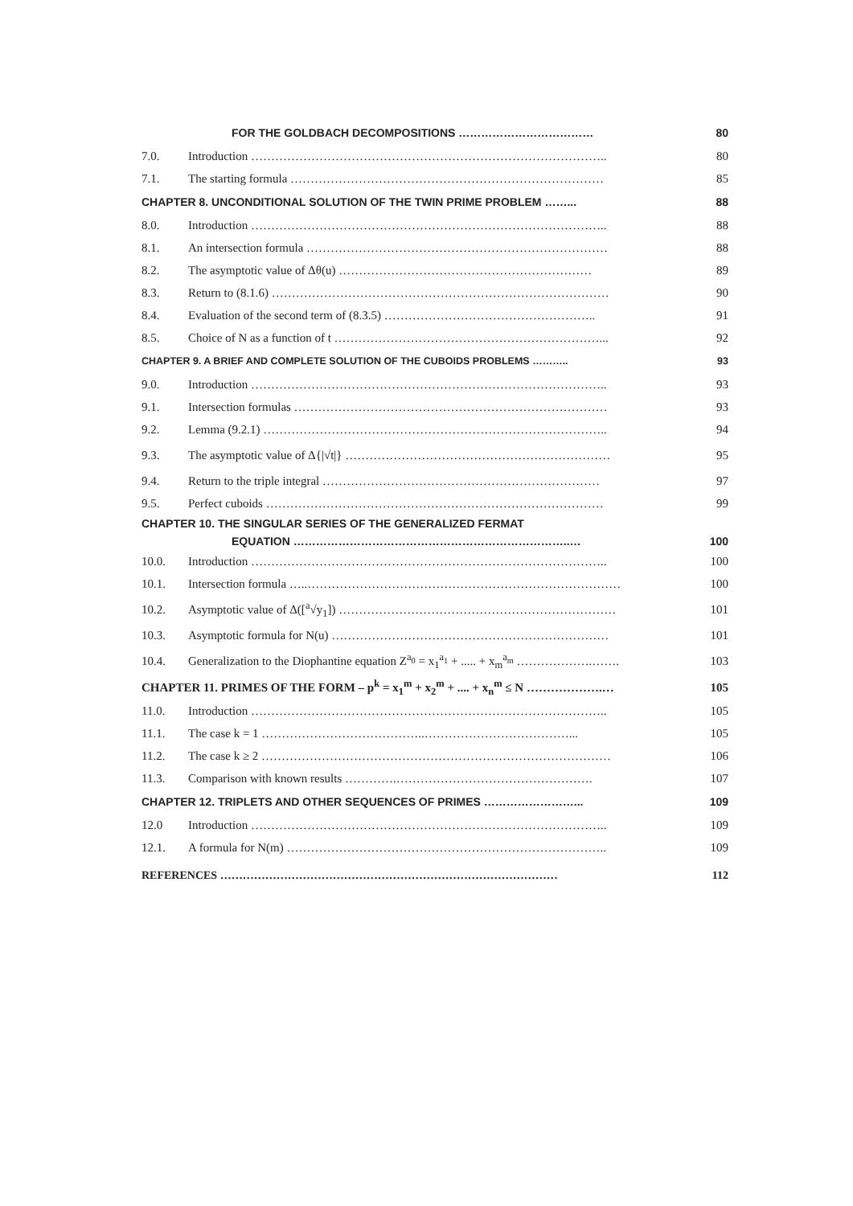FOR THE GOLDBACH DECOMPOSITIONS ……………………………… 80
7.0. Introduction …………………………………………………………………………….. 80
7.1. The starting formula …………………………………………………………………… 85
CHAPTER 8. UNCONDITIONAL SOLUTION OF THE TWIN PRIME PROBLEM ……... 88
8.0. Introduction …………………………………………………………………………….. 88
8.1. An intersection formula ………………………………………………………………… 88
8.2. The asymptotic value of Δθ(u) ……………………………………………………… 89
8.3. Return to (8.1.6) ………………………………………………………………………… 90
8.4. Evaluation of the second term of (8.3.5) …………………………………………….. 91
8.5. Choice of N as a function of t …………………………………………………………... 92
CHAPTER 9. A BRIEF AND COMPLETE SOLUTION OF THE CUBOIDS PROBLEMS ……….. 93
9.0. Introduction …………………………………………………………………………….. 93
9.1. Intersection formulas …………………………………………………………………… 93
9.2. Lemma (9.2.1) ………………………………………………………………………….. 94
9.3. The asymptotic value of Δ{|√t|} ………………………………………………………… 95
9.4. Return to the triple integral …………………………………………………………… 97
9.5. Perfect cuboids ………………………………………………………………………… 99
CHAPTER 10. THE SINGULAR SERIES OF THE GENERALIZED FERMAT
EQUATION ………………………………………………………………..… 100
10.0. Introduction …………………………………………………………………………….. 100
10.1. Intersection formula …..…………………………………………………………………… 100
10.2. Asymptotic value of Δ([<sup>a</sup>√y<sub>1</sub>]) …………………………………………………………… 101
10.3. Asymptotic formula for N(u) …………………………………………………………… 101
10.4. Generalization to the Diophantine equation Z<sup>a<sub>0</sub></sup> = x<sub>1</sub><sup>a<sub>1</sub></sup> + ..... + x<sub>m</sub><sup>a<sub>m</sub></sup> ……………….……. 103
CHAPTER 11. PRIMES OF THE FORM – p<sup>k</sup> = x<sub>1</sub><sup>m</sup> + x<sub>2</sub><sup>m</sup> + .... + x<sub>n</sub><sup>m</sup> ≤ N ……………….… 105
11.0. Introduction …………………………………………………………………………….. 105
11.1. The case k = 1 …………………………………..………………………………... 105
11.2. The case k ≥ 2 …………………………………………………………………………… 106
11.3. Comparison with known results ………….…………………………………………. 107
CHAPTER 12. TRIPLETS AND OTHER SEQUENCES OF PRIMES ……………………... 109
12.0 Introduction …………………………………………………………………………….. 109
12.1. A formula for N(m) …………………………………………………………………….. 109
REFERENCES ……………………………………………………………………………… 112